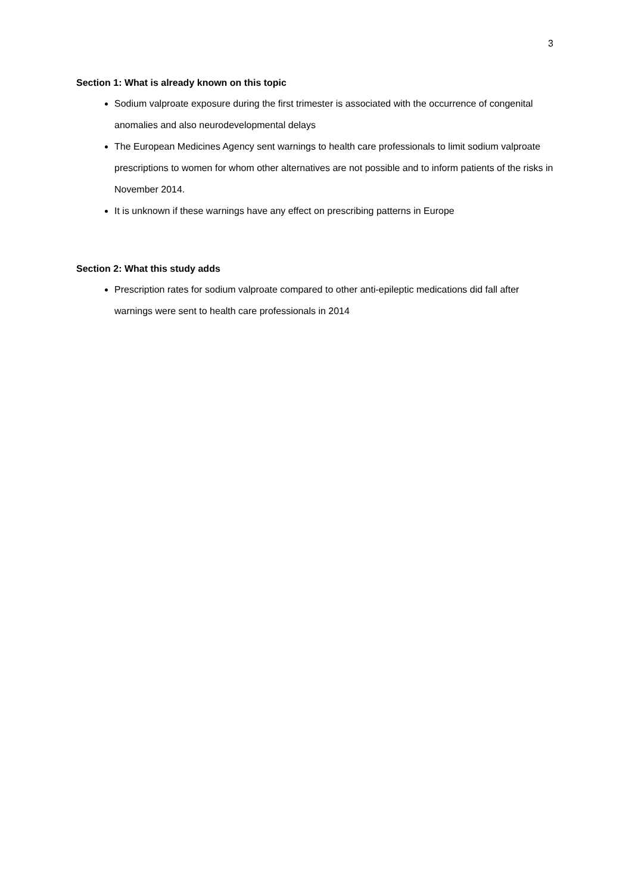3
Section 1: What is already known on this topic
Sodium valproate exposure during the first trimester is associated with the occurrence of congenital anomalies and also neurodevelopmental delays
The European Medicines Agency sent warnings to health care professionals to limit sodium valproate prescriptions to women for whom other alternatives are not possible and to inform patients of the risks in November 2014.
It is unknown if these warnings have any effect on prescribing patterns in Europe
Section 2: What this study adds
Prescription rates for sodium valproate compared to other anti-epileptic medications did fall after warnings were sent to health care professionals in 2014